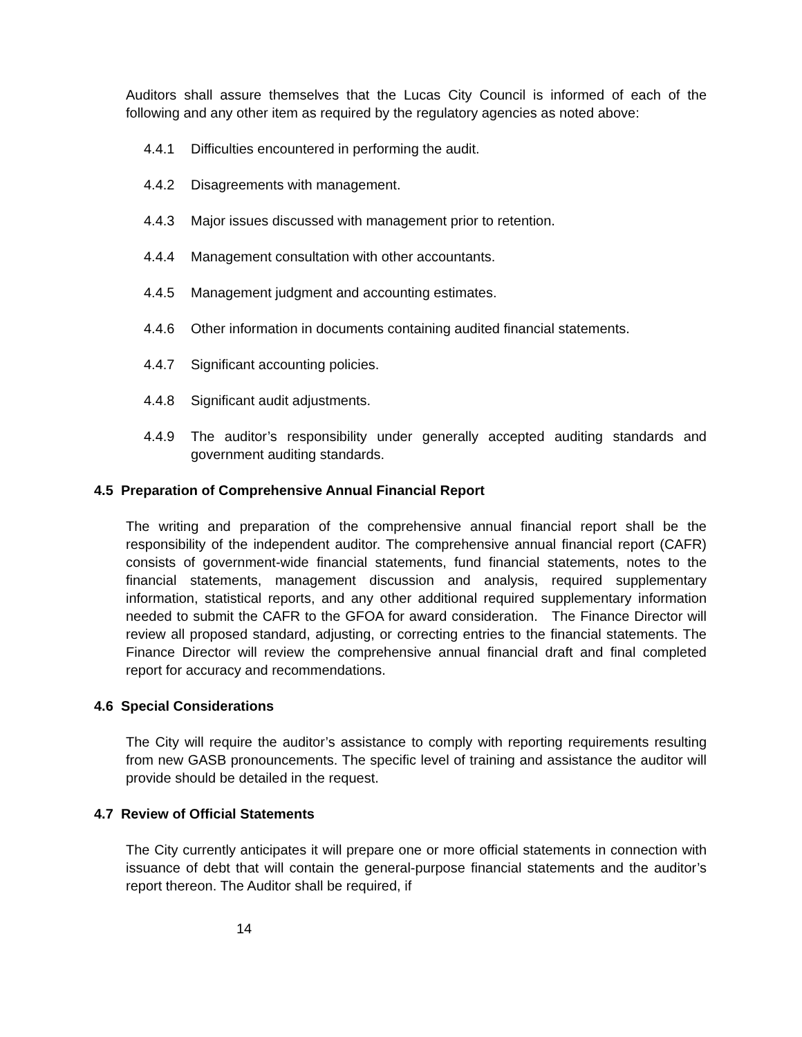Auditors shall assure themselves that the Lucas City Council is informed of each of the following and any other item as required by the regulatory agencies as noted above:
4.4.1 Difficulties encountered in performing the audit.
4.4.2 Disagreements with management.
4.4.3 Major issues discussed with management prior to retention.
4.4.4 Management consultation with other accountants.
4.4.5 Management judgment and accounting estimates.
4.4.6 Other information in documents containing audited financial statements.
4.4.7 Significant accounting policies.
4.4.8 Significant audit adjustments.
4.4.9 The auditor’s responsibility under generally accepted auditing standards and government auditing standards.
4.5 Preparation of Comprehensive Annual Financial Report
The writing and preparation of the comprehensive annual financial report shall be the responsibility of the independent auditor. The comprehensive annual financial report (CAFR) consists of government-wide financial statements, fund financial statements, notes to the financial statements, management discussion and analysis, required supplementary information, statistical reports, and any other additional required supplementary information needed to submit the CAFR to the GFOA for award consideration. The Finance Director will review all proposed standard, adjusting, or correcting entries to the financial statements. The Finance Director will review the comprehensive annual financial draft and final completed report for accuracy and recommendations.
4.6 Special Considerations
The City will require the auditor’s assistance to comply with reporting requirements resulting from new GASB pronouncements. The specific level of training and assistance the auditor will provide should be detailed in the request.
4.7 Review of Official Statements
The City currently anticipates it will prepare one or more official statements in connection with issuance of debt that will contain the general-purpose financial statements and the auditor’s report thereon. The Auditor shall be required, if
14